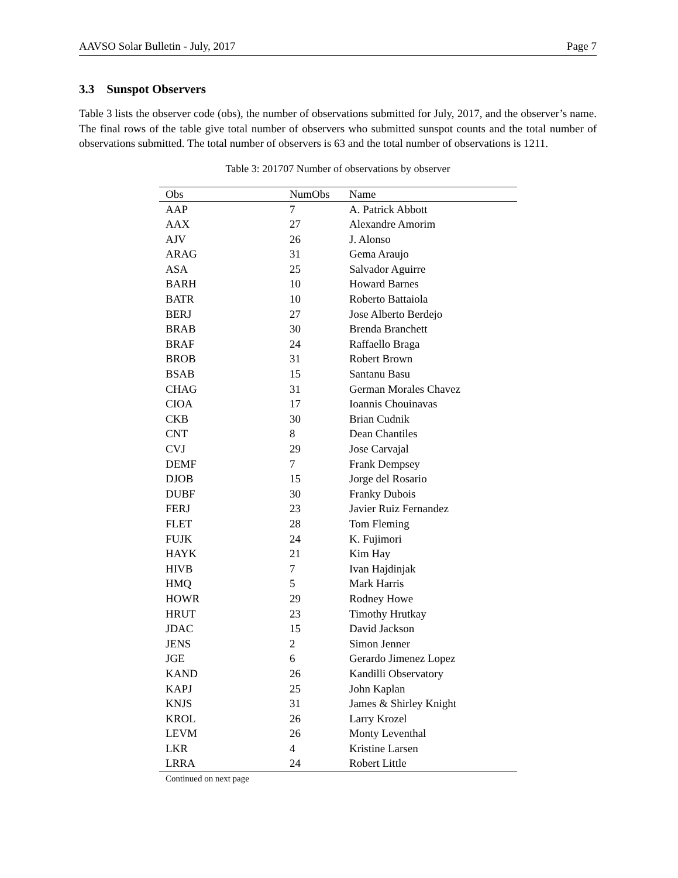AAVSO Solar Bulletin - July, 2017 Page 7
3.3 Sunspot Observers
Table 3 lists the observer code (obs), the number of observations submitted for July, 2017, and the observer’s name. The final rows of the table give total number of observers who submitted sunspot counts and the total number of observations submitted. The total number of observers is 63 and the total number of observations is 1211.
Table 3: 201707 Number of observations by observer
| Obs | NumObs | Name |
| --- | --- | --- |
| AAP | 7 | A. Patrick Abbott |
| AAX | 27 | Alexandre Amorim |
| AJV | 26 | J. Alonso |
| ARAG | 31 | Gema Araujo |
| ASA | 25 | Salvador Aguirre |
| BARH | 10 | Howard Barnes |
| BATR | 10 | Roberto Battaiola |
| BERJ | 27 | Jose Alberto Berdejo |
| BRAB | 30 | Brenda Branchett |
| BRAF | 24 | Raffaello Braga |
| BROB | 31 | Robert Brown |
| BSAB | 15 | Santanu Basu |
| CHAG | 31 | German Morales Chavez |
| CIOA | 17 | Ioannis Chouinavas |
| CKB | 30 | Brian Cudnik |
| CNT | 8 | Dean Chantiles |
| CVJ | 29 | Jose Carvajal |
| DEMF | 7 | Frank Dempsey |
| DJOB | 15 | Jorge del Rosario |
| DUBF | 30 | Franky Dubois |
| FERJ | 23 | Javier Ruiz Fernandez |
| FLET | 28 | Tom Fleming |
| FUJK | 24 | K. Fujimori |
| HAYK | 21 | Kim Hay |
| HIVB | 7 | Ivan Hajdinjak |
| HMQ | 5 | Mark Harris |
| HOWR | 29 | Rodney Howe |
| HRUT | 23 | Timothy Hrutkay |
| JDAC | 15 | David Jackson |
| JENS | 2 | Simon Jenner |
| JGE | 6 | Gerardo Jimenez Lopez |
| KAND | 26 | Kandilli Observatory |
| KAPJ | 25 | John Kaplan |
| KNJS | 31 | James & Shirley Knight |
| KROL | 26 | Larry Krozel |
| LEVM | 26 | Monty Leventhal |
| LKR | 4 | Kristine Larsen |
| LRRA | 24 | Robert Little |
Continued on next page